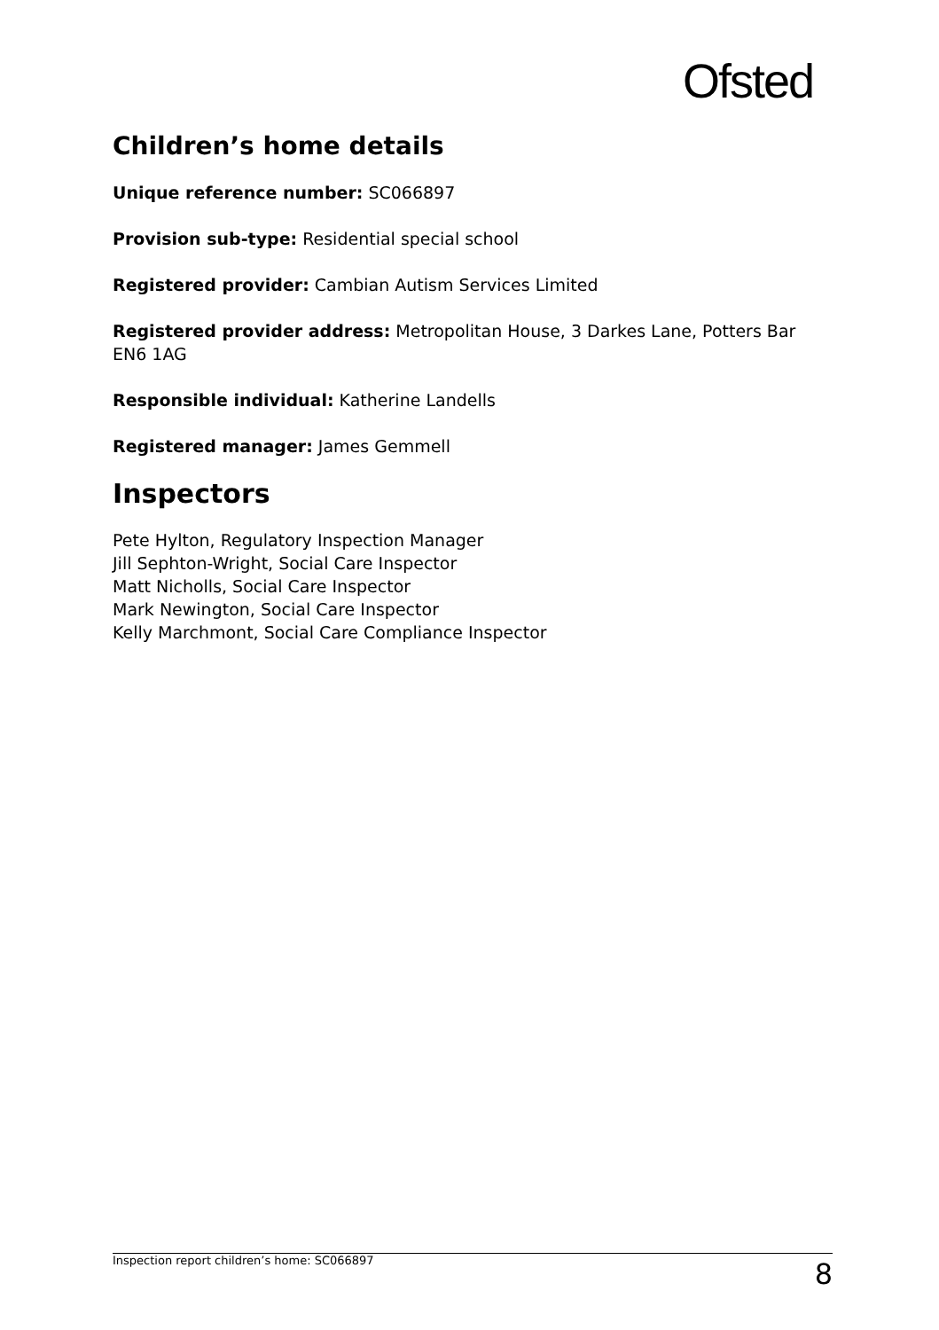Ofsted
Children’s home details
Unique reference number: SC066897
Provision sub-type: Residential special school
Registered provider: Cambian Autism Services Limited
Registered provider address: Metropolitan House, 3 Darkes Lane, Potters Bar EN6 1AG
Responsible individual: Katherine Landells
Registered manager: James Gemmell
Inspectors
Pete Hylton, Regulatory Inspection Manager
Jill Sephton-Wright, Social Care Inspector
Matt Nicholls, Social Care Inspector
Mark Newington, Social Care Inspector
Kelly Marchmont, Social Care Compliance Inspector
Inspection report children’s home: SC066897 8